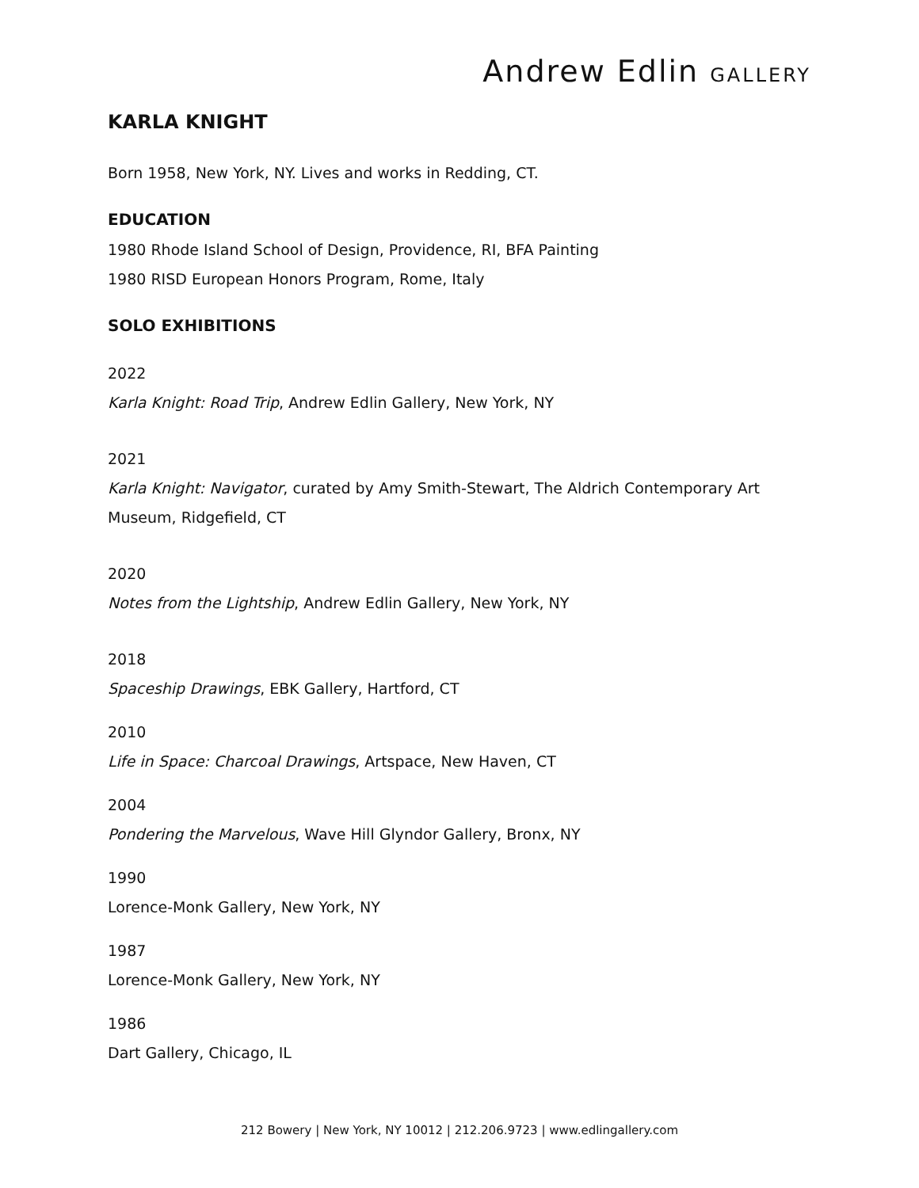Andrew Edlin GALLERY
KARLA KNIGHT
Born 1958, New York, NY. Lives and works in Redding, CT.
EDUCATION
1980 Rhode Island School of Design, Providence, RI, BFA Painting
1980 RISD European Honors Program, Rome, Italy
SOLO EXHIBITIONS
2022
Karla Knight: Road Trip, Andrew Edlin Gallery, New York, NY
2021
Karla Knight: Navigator, curated by Amy Smith-Stewart, The Aldrich Contemporary Art Museum, Ridgefield, CT
2020
Notes from the Lightship, Andrew Edlin Gallery, New York, NY
2018
Spaceship Drawings, EBK Gallery, Hartford, CT
2010
Life in Space: Charcoal Drawings, Artspace, New Haven, CT
2004
Pondering the Marvelous, Wave Hill Glyndor Gallery, Bronx, NY
1990
Lorence-Monk Gallery, New York, NY
1987
Lorence-Monk Gallery, New York, NY
1986
Dart Gallery, Chicago, IL
212 Bowery | New York, NY 10012 | 212.206.9723 | www.edlingallery.com